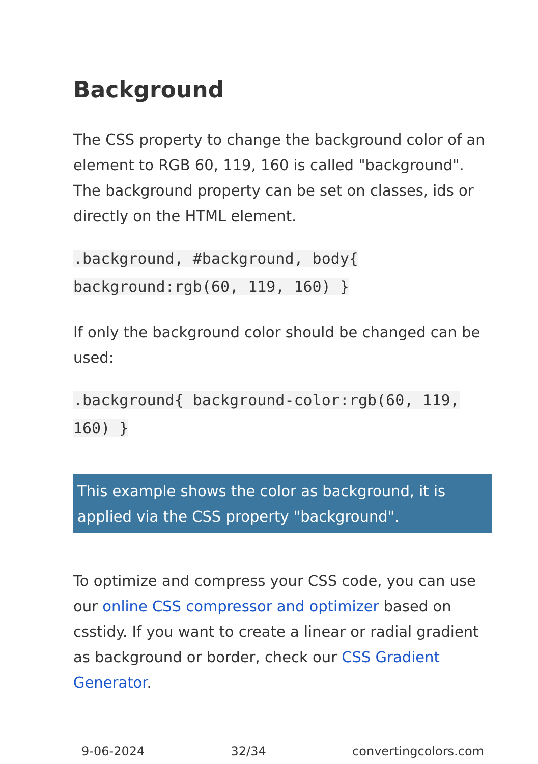Background
The CSS property to change the background color of an element to RGB 60, 119, 160 is called "background". The background property can be set on classes, ids or directly on the HTML element.
.background, #background, body{ background:rgb(60, 119, 160) }
If only the background color should be changed can be used:
.background{ background-color:rgb(60, 119, 160) }
This example shows the color as background, it is applied via the CSS property "background".
To optimize and compress your CSS code, you can use our online CSS compressor and optimizer based on csstidy. If you want to create a linear or radial gradient as background or border, check our CSS Gradient Generator.
9-06-2024 32/34 convertingcolors.com